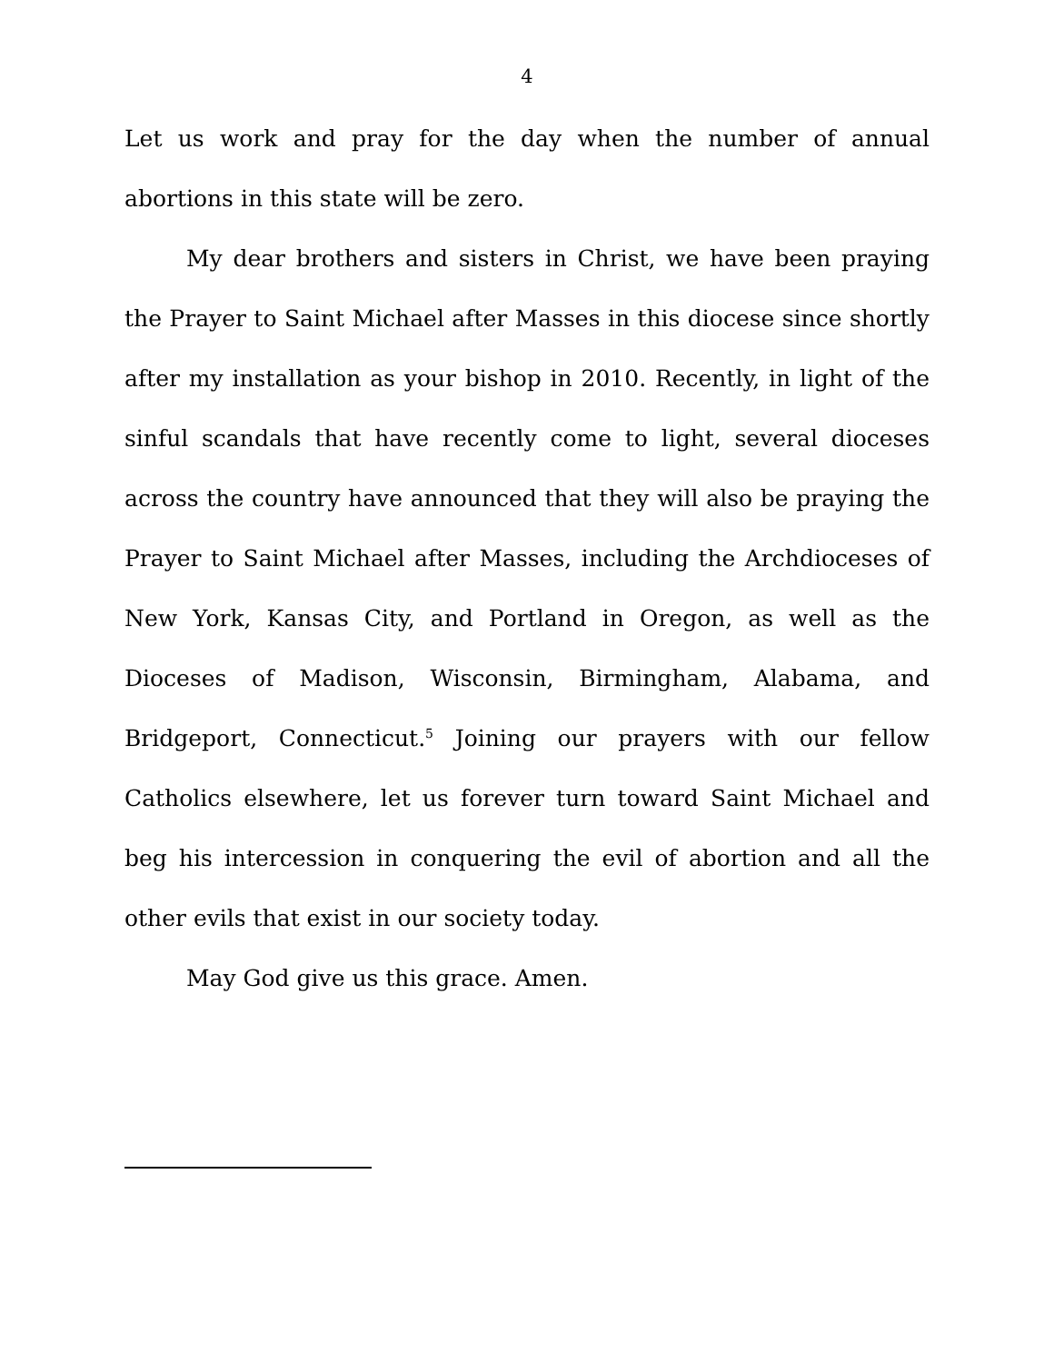4
Let us work and pray for the day when the number of annual abortions in this state will be zero.
My dear brothers and sisters in Christ, we have been praying the Prayer to Saint Michael after Masses in this diocese since shortly after my installation as your bishop in 2010. Recently, in light of the sinful scandals that have recently come to light, several dioceses across the country have announced that they will also be praying the Prayer to Saint Michael after Masses, including the Archdioceses of New York, Kansas City, and Portland in Oregon, as well as the Dioceses of Madison, Wisconsin, Birmingham, Alabama, and Bridgeport, Connecticut.<sup>5</sup> Joining our prayers with our fellow Catholics elsewhere, let us forever turn toward Saint Michael and beg his intercession in conquering the evil of abortion and all the other evils that exist in our society today.
May God give us this grace. Amen.